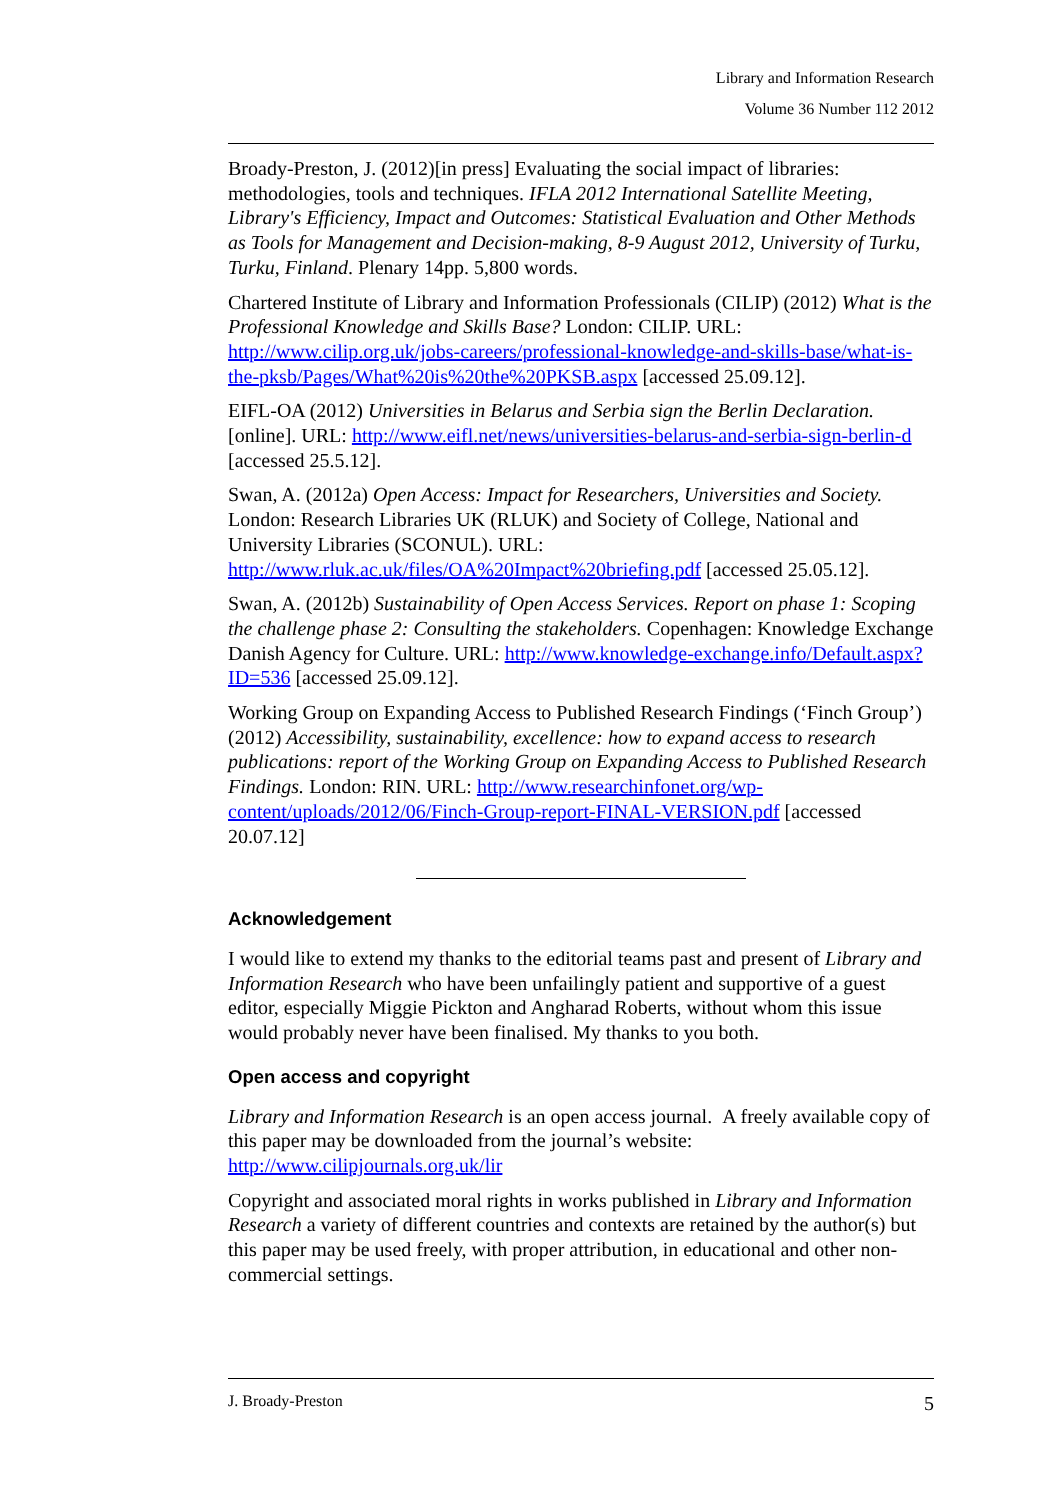Library and Information Research
Volume 36 Number 112 2012
Broady-Preston, J. (2012)[in press] Evaluating the social impact of libraries: methodologies, tools and techniques. IFLA 2012 International Satellite Meeting, Library's Efficiency, Impact and Outcomes: Statistical Evaluation and Other Methods as Tools for Management and Decision-making, 8-9 August 2012, University of Turku, Turku, Finland. Plenary 14pp. 5,800 words.
Chartered Institute of Library and Information Professionals (CILIP) (2012) What is the Professional Knowledge and Skills Base? London: CILIP. URL: http://www.cilip.org.uk/jobs-careers/professional-knowledge-and-skills-base/what-is-the-pksb/Pages/What%20is%20the%20PKSB.aspx [accessed 25.09.12].
EIFL-OA (2012) Universities in Belarus and Serbia sign the Berlin Declaration. [online]. URL: http://www.eifl.net/news/universities-belarus-and-serbia-sign-berlin-d [accessed 25.5.12].
Swan, A. (2012a) Open Access: Impact for Researchers, Universities and Society. London: Research Libraries UK (RLUK) and Society of College, National and University Libraries (SCONUL). URL: http://www.rluk.ac.uk/files/OA%20Impact%20briefing.pdf [accessed 25.05.12].
Swan, A. (2012b) Sustainability of Open Access Services. Report on phase 1: Scoping the challenge phase 2: Consulting the stakeholders. Copenhagen: Knowledge Exchange Danish Agency for Culture. URL: http://www.knowledge-exchange.info/Default.aspx?ID=536 [accessed 25.09.12].
Working Group on Expanding Access to Published Research Findings (‘Finch Group’) (2012) Accessibility, sustainability, excellence: how to expand access to research publications: report of the Working Group on Expanding Access to Published Research Findings. London: RIN. URL: http://www.researchinfonet.org/wp-content/uploads/2012/06/Finch-Group-report-FINAL-VERSION.pdf [accessed 20.07.12]
Acknowledgement
I would like to extend my thanks to the editorial teams past and present of Library and Information Research who have been unfailingly patient and supportive of a guest editor, especially Miggie Pickton and Angharad Roberts, without whom this issue would probably never have been finalised. My thanks to you both.
Open access and copyright
Library and Information Research is an open access journal. A freely available copy of this paper may be downloaded from the journal’s website: http://www.cilipjournals.org.uk/lir
Copyright and associated moral rights in works published in Library and Information Research a variety of different countries and contexts are retained by the author(s) but this paper may be used freely, with proper attribution, in educational and other non-commercial settings.
J. Broady-Preston 5